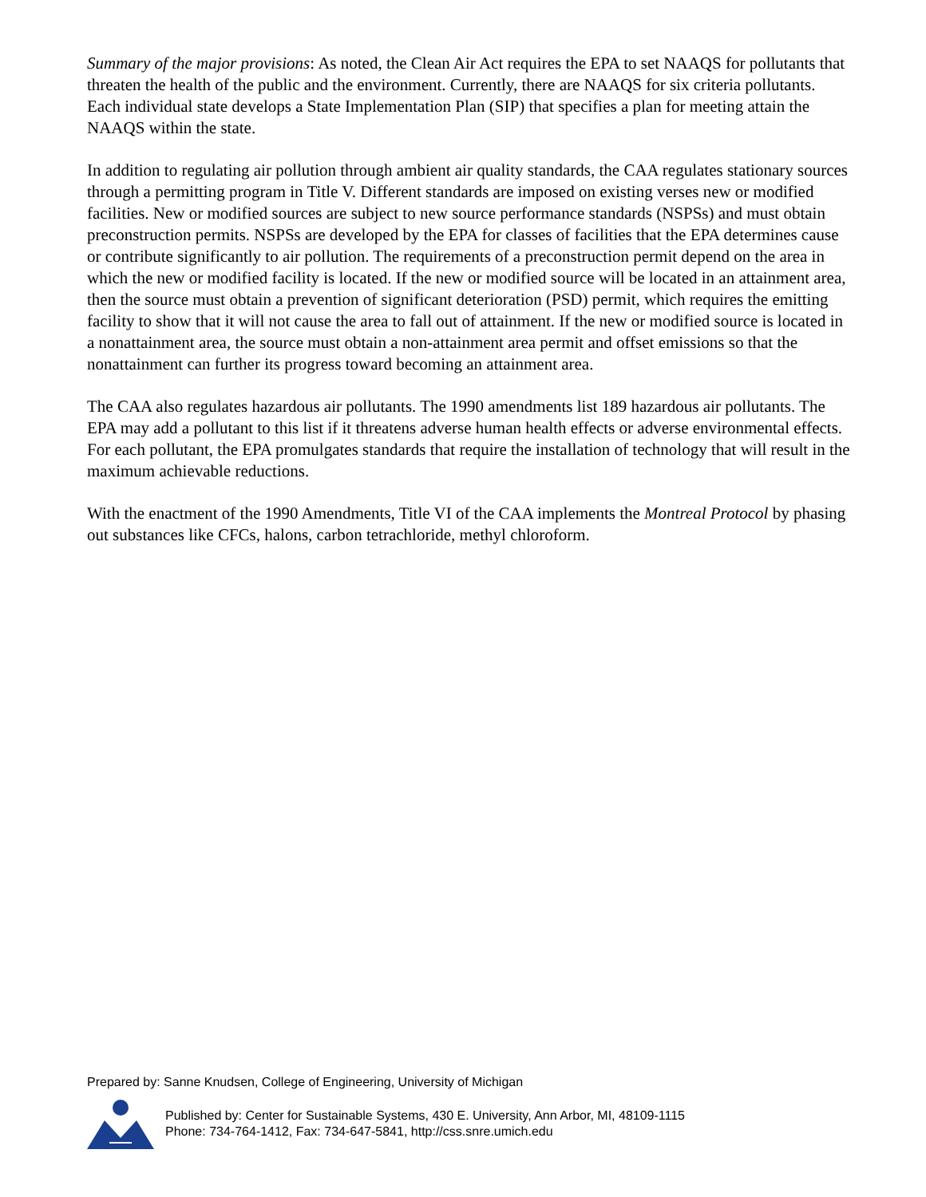Summary of the major provisions: As noted, the Clean Air Act requires the EPA to set NAAQS for pollutants that threaten the health of the public and the environment. Currently, there are NAAQS for six criteria pollutants. Each individual state develops a State Implementation Plan (SIP) that specifies a plan for meeting attain the NAAQS within the state.
In addition to regulating air pollution through ambient air quality standards, the CAA regulates stationary sources through a permitting program in Title V. Different standards are imposed on existing verses new or modified facilities. New or modified sources are subject to new source performance standards (NSPSs) and must obtain preconstruction permits. NSPSs are developed by the EPA for classes of facilities that the EPA determines cause or contribute significantly to air pollution. The requirements of a preconstruction permit depend on the area in which the new or modified facility is located. If the new or modified source will be located in an attainment area, then the source must obtain a prevention of significant deterioration (PSD) permit, which requires the emitting facility to show that it will not cause the area to fall out of attainment. If the new or modified source is located in a nonattainment area, the source must obtain a non-attainment area permit and offset emissions so that the nonattainment can further its progress toward becoming an attainment area.
The CAA also regulates hazardous air pollutants. The 1990 amendments list 189 hazardous air pollutants. The EPA may add a pollutant to this list if it threatens adverse human health effects or adverse environmental effects. For each pollutant, the EPA promulgates standards that require the installation of technology that will result in the maximum achievable reductions.
With the enactment of the 1990 Amendments, Title VI of the CAA implements the Montreal Protocol by phasing out substances like CFCs, halons, carbon tetrachloride, methyl chloroform.
Prepared by: Sanne Knudsen, College of Engineering, University of Michigan
Published by: Center for Sustainable Systems, 430 E. University, Ann Arbor, MI, 48109-1115
Phone: 734-764-1412, Fax: 734-647-5841, http://css.snre.umich.edu